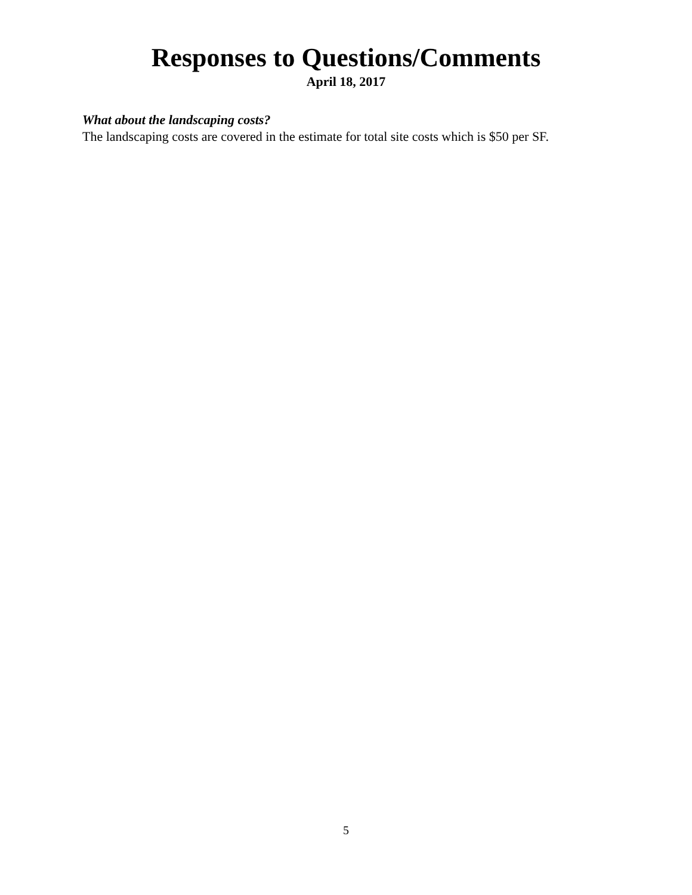Responses to Questions/Comments
April 18, 2017
What about the landscaping costs?
The landscaping costs are covered in the estimate for total site costs which is $50 per SF.
5